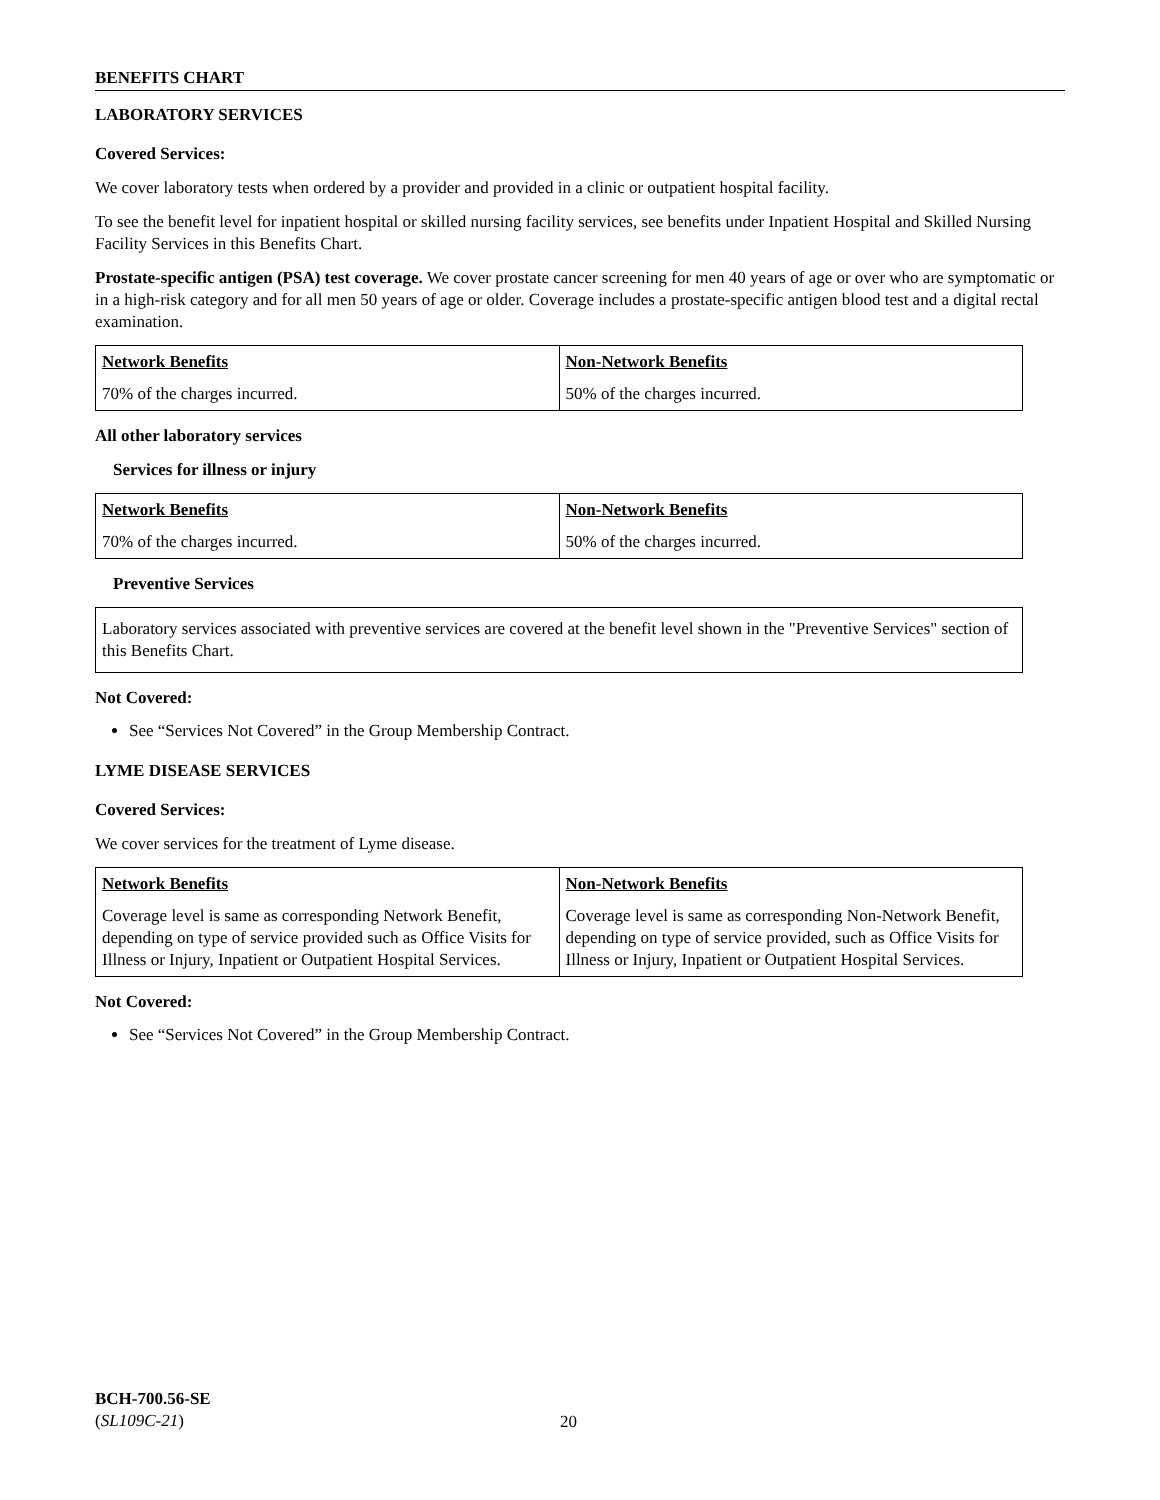BENEFITS CHART
LABORATORY SERVICES
Covered Services:
We cover laboratory tests when ordered by a provider and provided in a clinic or outpatient hospital facility.
To see the benefit level for inpatient hospital or skilled nursing facility services, see benefits under Inpatient Hospital and Skilled Nursing Facility Services in this Benefits Chart.
Prostate-specific antigen (PSA) test coverage. We cover prostate cancer screening for men 40 years of age or over who are symptomatic or in a high-risk category and for all men 50 years of age or older. Coverage includes a prostate-specific antigen blood test and a digital rectal examination.
| Network Benefits | Non-Network Benefits |
| --- | --- |
| 70% of the charges incurred. | 50% of the charges incurred. |
All other laboratory services
Services for illness or injury
| Network Benefits | Non-Network Benefits |
| --- | --- |
| 70% of the charges incurred. | 50% of the charges incurred. |
Preventive Services
| Laboratory services associated with preventive services are covered at the benefit level shown in the "Preventive Services" section of this Benefits Chart. |
Not Covered:
See “Services Not Covered” in the Group Membership Contract.
LYME DISEASE SERVICES
Covered Services:
We cover services for the treatment of Lyme disease.
| Network Benefits | Non-Network Benefits |
| --- | --- |
| Coverage level is same as corresponding Network Benefit, depending on type of service provided such as Office Visits for Illness or Injury, Inpatient or Outpatient Hospital Services. | Coverage level is same as corresponding Non-Network Benefit, depending on type of service provided, such as Office Visits for Illness or Injury, Inpatient or Outpatient Hospital Services. |
Not Covered:
See “Services Not Covered” in the Group Membership Contract.
BCH-700.56-SE
(SL109C-21)
20